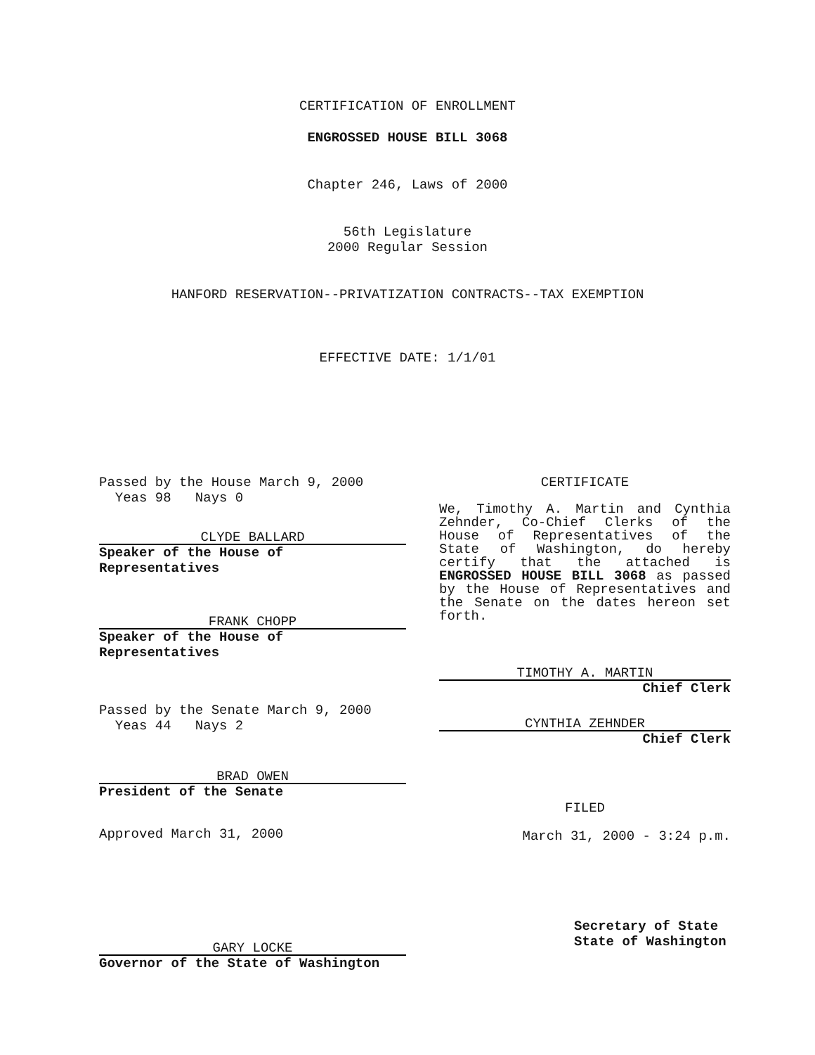CERTIFICATION OF ENROLLMENT
ENGROSSED HOUSE BILL 3068
Chapter 246, Laws of 2000
56th Legislature
2000 Regular Session
HANFORD RESERVATION--PRIVATIZATION CONTRACTS--TAX EXEMPTION
EFFECTIVE DATE: 1/1/01
Passed by the House March 9, 2000
Yeas 98 Nays 0
CLYDE BALLARD
Speaker of the House of Representatives
FRANK CHOPP
Speaker of the House of Representatives
Passed by the Senate March 9, 2000
Yeas 44 Nays 2
BRAD OWEN
President of the Senate
Approved March 31, 2000
GARY LOCKE
Governor of the State of Washington
CERTIFICATE
We, Timothy A. Martin and Cynthia Zehnder, Co-Chief Clerks of the House of Representatives of the State of Washington, do hereby certify that the attached is ENGROSSED HOUSE BILL 3068 as passed by the House of Representatives and the Senate on the dates hereon set forth.
TIMOTHY A. MARTIN
Chief Clerk
CYNTHIA ZEHNDER
Chief Clerk
FILED
March 31, 2000 - 3:24 p.m.
Secretary of State
State of Washington